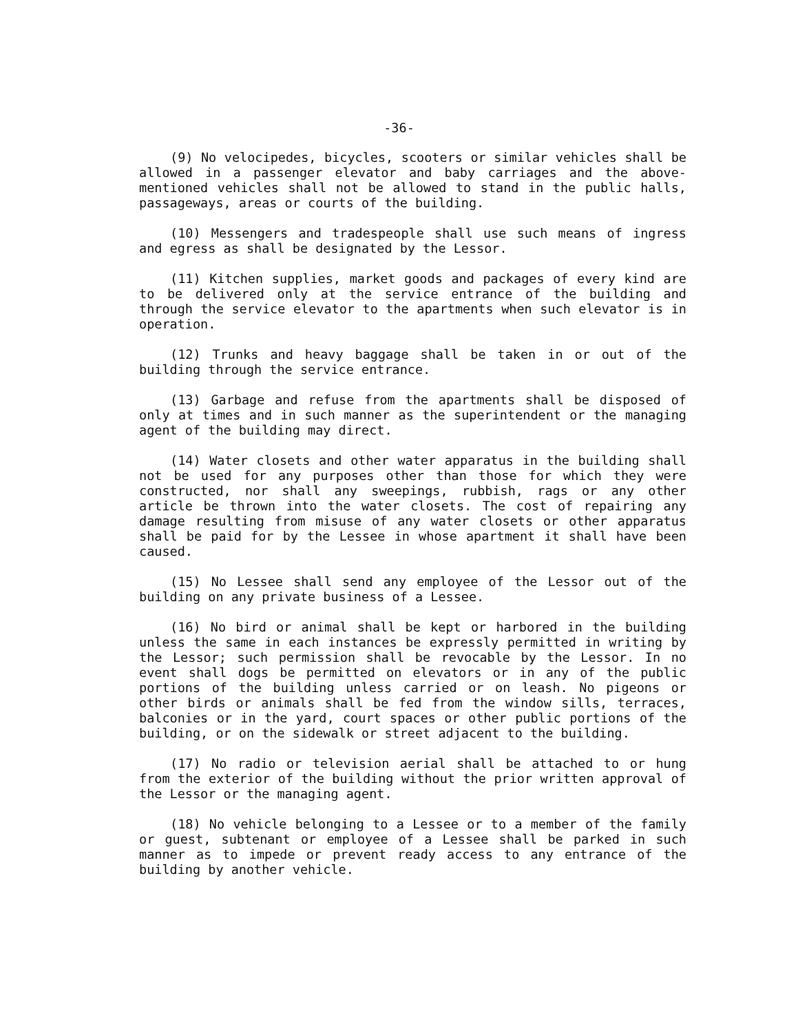-36-
(9) No velocipedes, bicycles, scooters or similar vehicles shall be allowed in a passenger elevator and baby carriages and the above-mentioned vehicles shall not be allowed to stand in the public halls, passageways, areas or courts of the building.
(10) Messengers and tradespeople shall use such means of ingress and egress as shall be designated by the Lessor.
(11) Kitchen supplies, market goods and packages of every kind are to be delivered only at the service entrance of the building and through the service elevator to the apartments when such elevator is in operation.
(12) Trunks and heavy baggage shall be taken in or out of the building through the service entrance.
(13) Garbage and refuse from the apartments shall be disposed of only at times and in such manner as the superintendent or the managing agent of the building may direct.
(14) Water closets and other water apparatus in the building shall not be used for any purposes other than those for which they were constructed, nor shall any sweepings, rubbish, rags or any other article be thrown into the water closets. The cost of repairing any damage resulting from misuse of any water closets or other apparatus shall be paid for by the Lessee in whose apartment it shall have been caused.
(15) No Lessee shall send any employee of the Lessor out of the building on any private business of a Lessee.
(16) No bird or animal shall be kept or harbored in the building unless the same in each instances be expressly permitted in writing by the Lessor; such permission shall be revocable by the Lessor. In no event shall dogs be permitted on elevators or in any of the public portions of the building unless carried or on leash. No pigeons or other birds or animals shall be fed from the window sills, terraces, balconies or in the yard, court spaces or other public portions of the building, or on the sidewalk or street adjacent to the building.
(17) No radio or television aerial shall be attached to or hung from the exterior of the building without the prior written approval of the Lessor or the managing agent.
(18) No vehicle belonging to a Lessee or to a member of the family or guest, subtenant or employee of a Lessee shall be parked in such manner as to impede or prevent ready access to any entrance of the building by another vehicle.